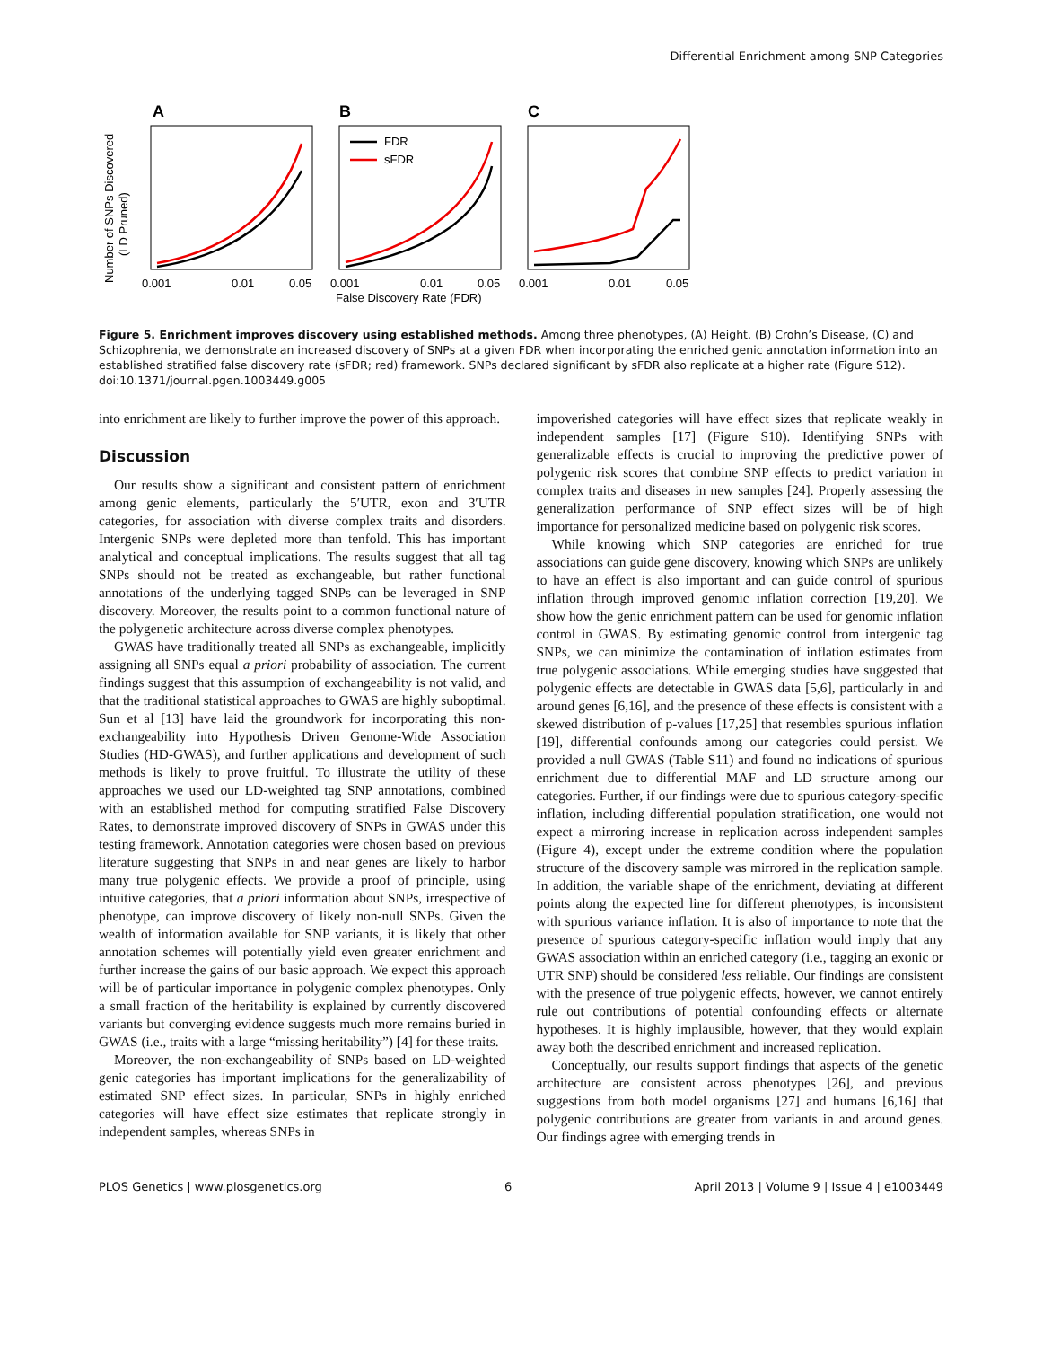Differential Enrichment among SNP Categories
A
B
C
Number of SNPs Discovered
(LD Pruned)
FDR
sFDR
0.001
0.01
0.05
0.001
0.01
0.05
0.001
0.01
0.05
False Discovery Rate (FDR)
Figure 5. Enrichment improves discovery using established methods. Among three phenotypes, (A) Height, (B) Crohn’s Disease, (C) and Schizophrenia, we demonstrate an increased discovery of SNPs at a given FDR when incorporating the enriched genic annotation information into an established stratified false discovery rate (sFDR; red) framework. SNPs declared significant by sFDR also replicate at a higher rate (Figure S12).
doi:10.1371/journal.pgen.1003449.g005
into enrichment are likely to further improve the power of this approach.
Discussion
Our results show a significant and consistent pattern of enrichment among genic elements, particularly the 5′UTR, exon and 3′UTR categories, for association with diverse complex traits and disorders. Intergenic SNPs were depleted more than tenfold. This has important analytical and conceptual implications. The results suggest that all tag SNPs should not be treated as exchangeable, but rather functional annotations of the underlying tagged SNPs can be leveraged in SNP discovery. Moreover, the results point to a common functional nature of the polygenetic architecture across diverse complex phenotypes.
GWAS have traditionally treated all SNPs as exchangeable, implicitly assigning all SNPs equal a priori probability of association. The current findings suggest that this assumption of exchangeability is not valid, and that the traditional statistical approaches to GWAS are highly suboptimal. Sun et al [13] have laid the groundwork for incorporating this non-exchangeability into Hypothesis Driven Genome-Wide Association Studies (HD-GWAS), and further applications and development of such methods is likely to prove fruitful. To illustrate the utility of these approaches we used our LD-weighted tag SNP annotations, combined with an established method for computing stratified False Discovery Rates, to demonstrate improved discovery of SNPs in GWAS under this testing framework. Annotation categories were chosen based on previous literature suggesting that SNPs in and near genes are likely to harbor many true polygenic effects. We provide a proof of principle, using intuitive categories, that a priori information about SNPs, irrespective of phenotype, can improve discovery of likely non-null SNPs. Given the wealth of information available for SNP variants, it is likely that other annotation schemes will potentially yield even greater enrichment and further increase the gains of our basic approach. We expect this approach will be of particular importance in polygenic complex phenotypes. Only a small fraction of the heritability is explained by currently discovered variants but converging evidence suggests much more remains buried in GWAS (i.e., traits with a large “missing heritability”) [4] for these traits.
Moreover, the non-exchangeability of SNPs based on LD-weighted genic categories has important implications for the generalizability of estimated SNP effect sizes. In particular, SNPs in highly enriched categories will have effect size estimates that replicate strongly in independent samples, whereas SNPs in
impoverished categories will have effect sizes that replicate weakly in independent samples [17] (Figure S10). Identifying SNPs with generalizable effects is crucial to improving the predictive power of polygenic risk scores that combine SNP effects to predict variation in complex traits and diseases in new samples [24]. Properly assessing the generalization performance of SNP effect sizes will be of high importance for personalized medicine based on polygenic risk scores.
While knowing which SNP categories are enriched for true associations can guide gene discovery, knowing which SNPs are unlikely to have an effect is also important and can guide control of spurious inflation through improved genomic inflation correction [19,20]. We show how the genic enrichment pattern can be used for genomic inflation control in GWAS. By estimating genomic control from intergenic tag SNPs, we can minimize the contamination of inflation estimates from true polygenic associations. While emerging studies have suggested that polygenic effects are detectable in GWAS data [5,6], particularly in and around genes [6,16], and the presence of these effects is consistent with a skewed distribution of p-values [17,25] that resembles spurious inflation [19], differential confounds among our categories could persist. We provided a null GWAS (Table S11) and found no indications of spurious enrichment due to differential MAF and LD structure among our categories. Further, if our findings were due to spurious category-specific inflation, including differential population stratification, one would not expect a mirroring increase in replication across independent samples (Figure 4), except under the extreme condition where the population structure of the discovery sample was mirrored in the replication sample. In addition, the variable shape of the enrichment, deviating at different points along the expected line for different phenotypes, is inconsistent with spurious variance inflation. It is also of importance to note that the presence of spurious category-specific inflation would imply that any GWAS association within an enriched category (i.e., tagging an exonic or UTR SNP) should be considered less reliable. Our findings are consistent with the presence of true polygenic effects, however, we cannot entirely rule out contributions of potential confounding effects or alternate hypotheses. It is highly implausible, however, that they would explain away both the described enrichment and increased replication.
Conceptually, our results support findings that aspects of the genetic architecture are consistent across phenotypes [26], and previous suggestions from both model organisms [27] and humans [6,16] that polygenic contributions are greater from variants in and around genes. Our findings agree with emerging trends in
PLOS Genetics | www.plosgenetics.org 6 April 2013 | Volume 9 | Issue 4 | e1003449